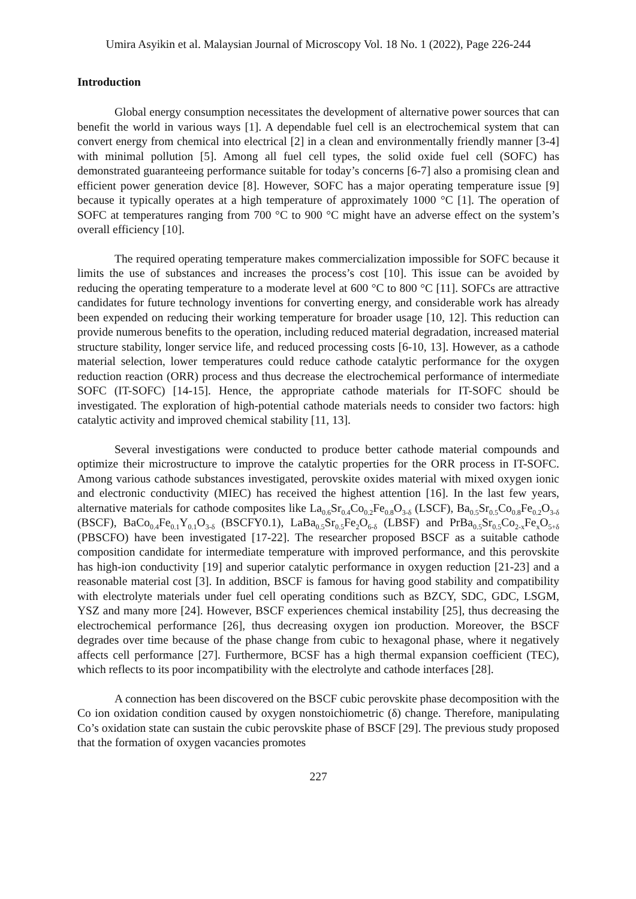Umira Asyikin et al. Malaysian Journal of Microscopy Vol. 18 No. 1 (2022), Page 226-244
Introduction
Global energy consumption necessitates the development of alternative power sources that can benefit the world in various ways [1]. A dependable fuel cell is an electrochemical system that can convert energy from chemical into electrical [2] in a clean and environmentally friendly manner [3-4] with minimal pollution [5]. Among all fuel cell types, the solid oxide fuel cell (SOFC) has demonstrated guaranteeing performance suitable for today’s concerns [6-7] also a promising clean and efficient power generation device [8]. However, SOFC has a major operating temperature issue [9] because it typically operates at a high temperature of approximately 1000 °C [1]. The operation of SOFC at temperatures ranging from 700 °C to 900 °C might have an adverse effect on the system’s overall efficiency [10].
The required operating temperature makes commercialization impossible for SOFC because it limits the use of substances and increases the process’s cost [10]. This issue can be avoided by reducing the operating temperature to a moderate level at 600 °C to 800 °C [11]. SOFCs are attractive candidates for future technology inventions for converting energy, and considerable work has already been expended on reducing their working temperature for broader usage [10, 12]. This reduction can provide numerous benefits to the operation, including reduced material degradation, increased material structure stability, longer service life, and reduced processing costs [6-10, 13]. However, as a cathode material selection, lower temperatures could reduce cathode catalytic performance for the oxygen reduction reaction (ORR) process and thus decrease the electrochemical performance of intermediate SOFC (IT-SOFC) [14-15]. Hence, the appropriate cathode materials for IT-SOFC should be investigated. The exploration of high-potential cathode materials needs to consider two factors: high catalytic activity and improved chemical stability [11, 13].
Several investigations were conducted to produce better cathode material compounds and optimize their microstructure to improve the catalytic properties for the ORR process in IT-SOFC. Among various cathode substances investigated, perovskite oxides material with mixed oxygen ionic and electronic conductivity (MIEC) has received the highest attention [16]. In the last few years, alternative materials for cathode composites like La<sub>0.6</sub>Sr<sub>0.4</sub>Co<sub>0.2</sub>Fe<sub>0.8</sub>O<sub>3-δ</sub> (LSCF), Ba<sub>0.5</sub>Sr<sub>0.5</sub>Co<sub>0.8</sub>Fe<sub>0.2</sub>O<sub>3-δ</sub> (BSCF), BaCo<sub>0.4</sub>Fe<sub>0.1</sub>Y<sub>0.1</sub>O<sub>3-δ</sub> (BSCFY0.1), LaBa<sub>0.5</sub>Sr<sub>0.5</sub>Fe<sub>2</sub>O<sub>6-δ</sub> (LBSF) and PrBa<sub>0.5</sub>Sr<sub>0.5</sub>Co<sub>2-x</sub>Fe<sub>x</sub>O<sub>5+δ</sub> (PBSCFO) have been investigated [17-22]. The researcher proposed BSCF as a suitable cathode composition candidate for intermediate temperature with improved performance, and this perovskite has high-ion conductivity [19] and superior catalytic performance in oxygen reduction [21-23] and a reasonable material cost [3]. In addition, BSCF is famous for having good stability and compatibility with electrolyte materials under fuel cell operating conditions such as BZCY, SDC, GDC, LSGM, YSZ and many more [24]. However, BSCF experiences chemical instability [25], thus decreasing the electrochemical performance [26], thus decreasing oxygen ion production. Moreover, the BSCF degrades over time because of the phase change from cubic to hexagonal phase, where it negatively affects cell performance [27]. Furthermore, BCSF has a high thermal expansion coefficient (TEC), which reflects to its poor incompatibility with the electrolyte and cathode interfaces [28].
A connection has been discovered on the BSCF cubic perovskite phase decomposition with the Co ion oxidation condition caused by oxygen nonstoichiometric (δ) change. Therefore, manipulating Co’s oxidation state can sustain the cubic perovskite phase of BSCF [29]. The previous study proposed that the formation of oxygen vacancies promotes
227